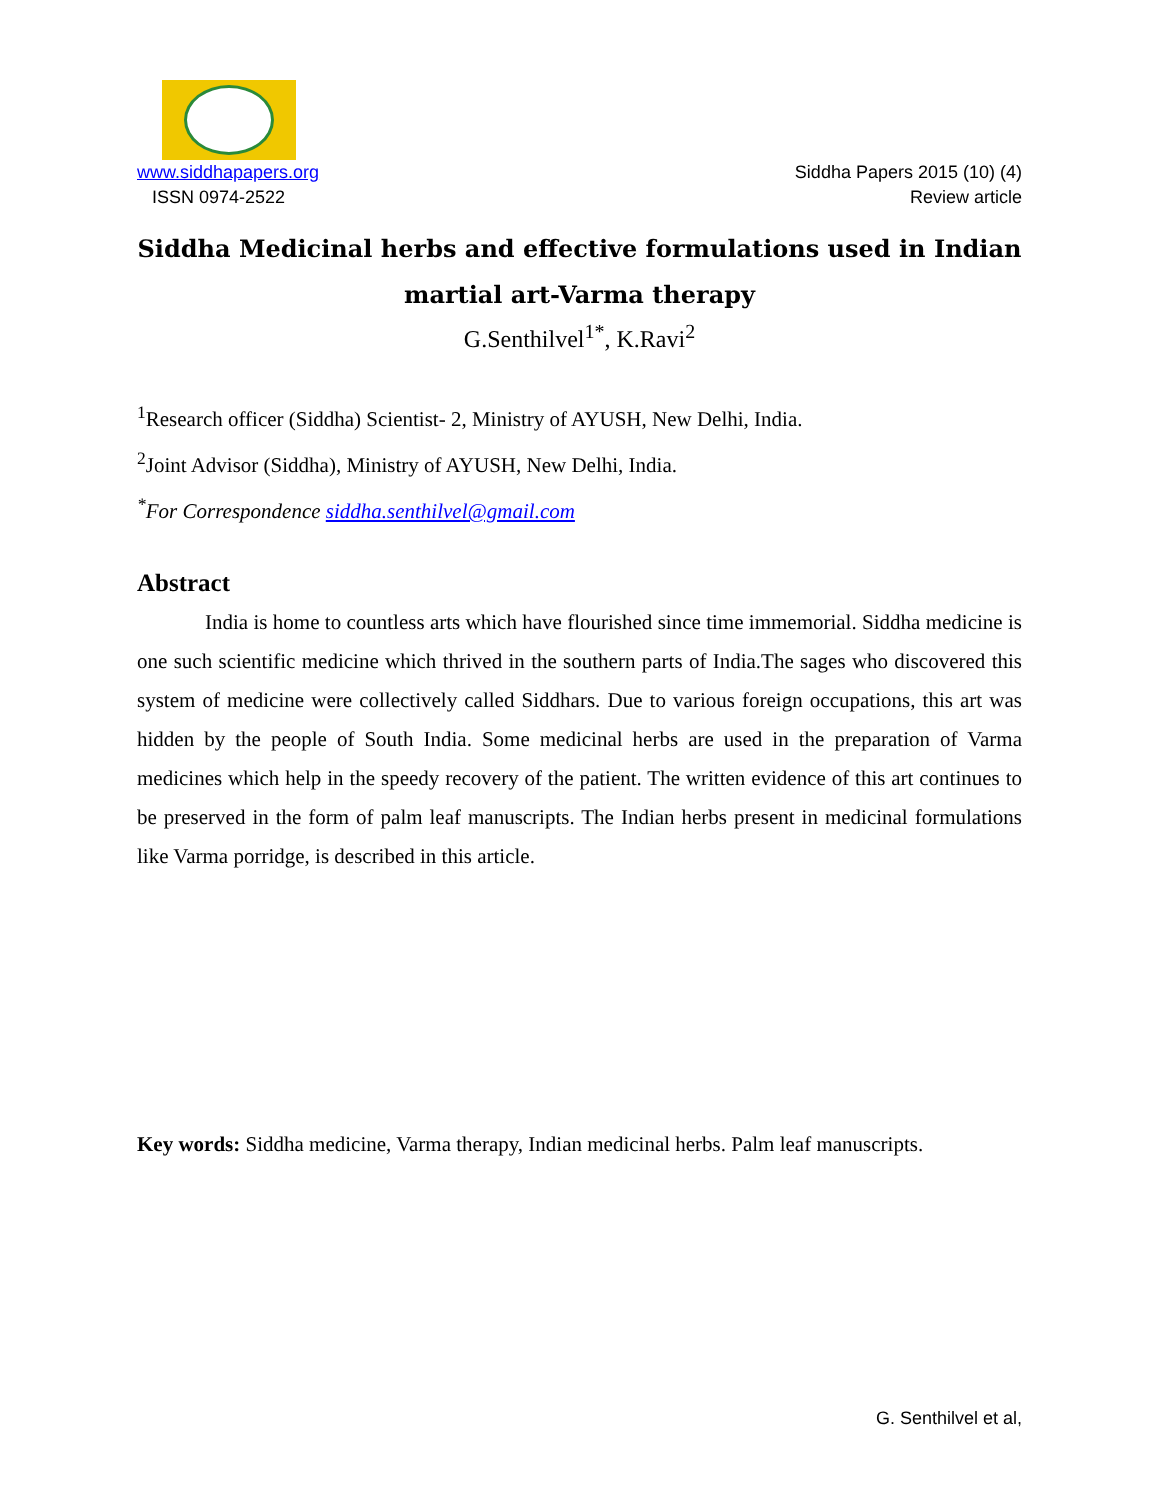www.siddhapapers.org
ISSN 0974-2522
Siddha Papers 2015 (10) (4)
Review article
Siddha Medicinal herbs and effective formulations used in Indian martial art-Varma therapy
G.Senthilvel<sup>1*</sup>, K.Ravi<sup>2</sup>
<sup>1</sup> Research officer (Siddha) Scientist- 2, Ministry of AYUSH, New Delhi, India.
<sup>2</sup> Joint Advisor (Siddha), Ministry of AYUSH, New Delhi, India.
<sup>*</sup> For Correspondence siddha.senthilvel@gmail.com
Abstract
India is home to countless arts which have flourished since time immemorial. Siddha medicine is one such scientific medicine which thrived in the southern parts of India.The sages who discovered this system of medicine were collectively called Siddhars. Due to various foreign occupations, this art was hidden by the people of South India. Some medicinal herbs are used in the preparation of Varma medicines which help in the speedy recovery of the patient. The written evidence of this art continues to be preserved in the form of palm leaf manuscripts. The Indian herbs present in medicinal formulations like Varma porridge, is described in this article.
Key words: Siddha medicine, Varma therapy, Indian medicinal herbs. Palm leaf manuscripts.
G. Senthilvel et al,